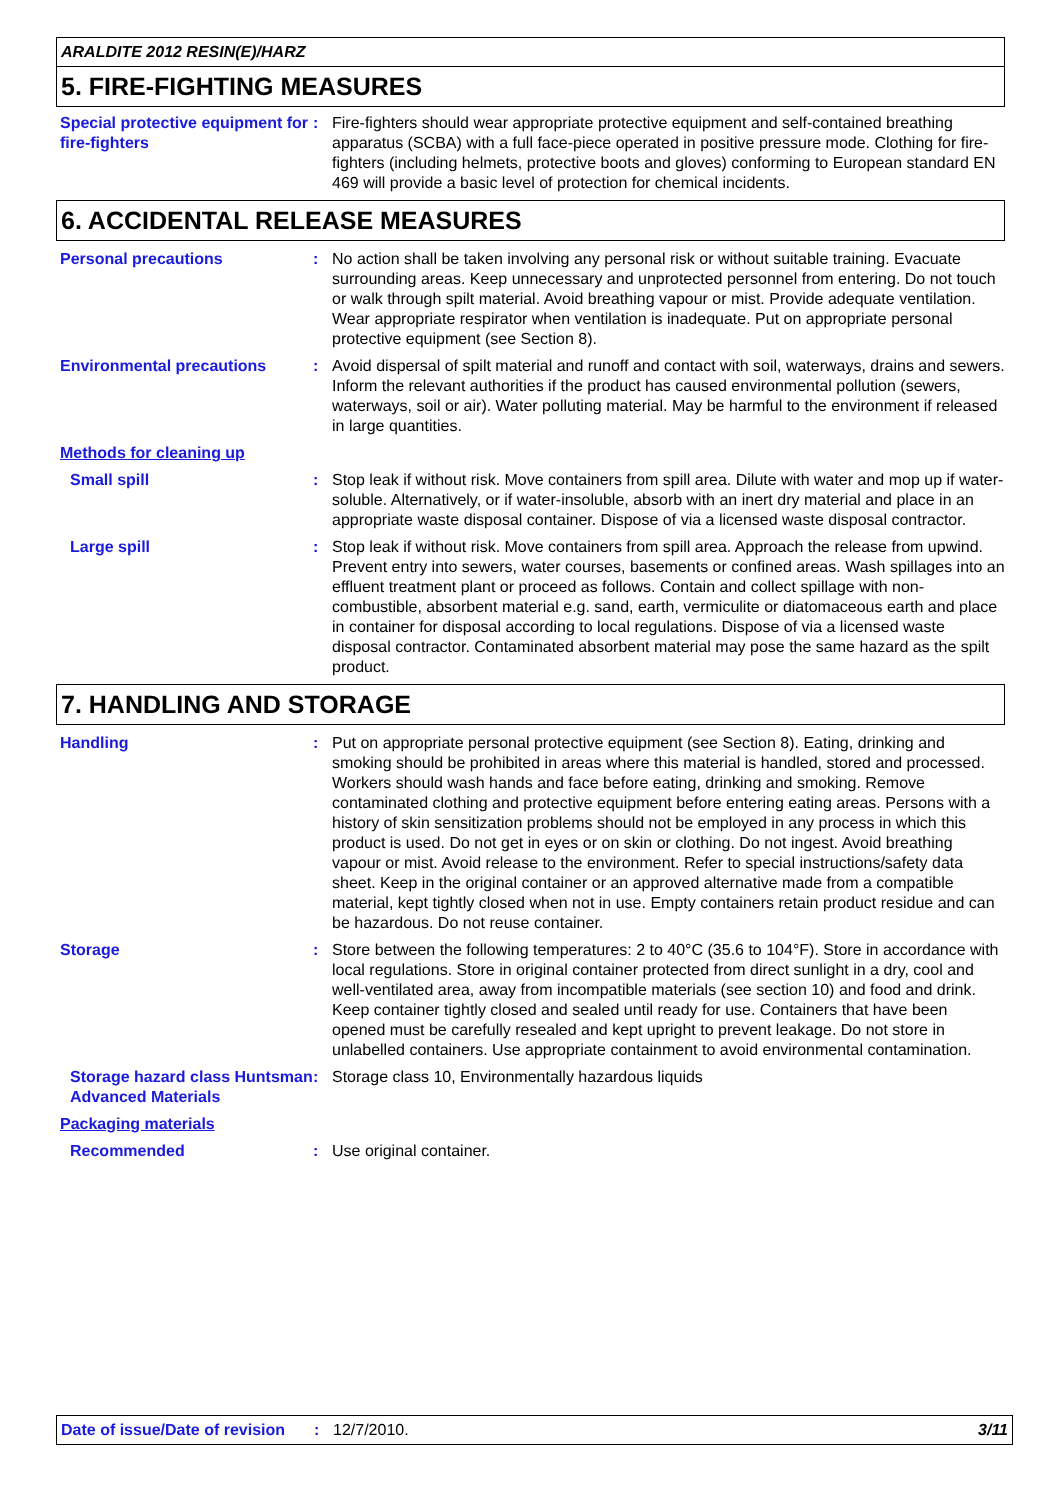ARALDITE 2012 RESIN(E)/HARZ
5. FIRE-FIGHTING MEASURES
Special protective equipment for fire-fighters
: Fire-fighters should wear appropriate protective equipment and self-contained breathing apparatus (SCBA) with a full face-piece operated in positive pressure mode. Clothing for fire-fighters (including helmets, protective boots and gloves) conforming to European standard EN 469 will provide a basic level of protection for chemical incidents.
6. ACCIDENTAL RELEASE MEASURES
Personal precautions : No action shall be taken involving any personal risk or without suitable training. Evacuate surrounding areas. Keep unnecessary and unprotected personnel from entering. Do not touch or walk through spilt material. Avoid breathing vapour or mist. Provide adequate ventilation. Wear appropriate respirator when ventilation is inadequate. Put on appropriate personal protective equipment (see Section 8).
Environmental precautions : Avoid dispersal of spilt material and runoff and contact with soil, waterways, drains and sewers. Inform the relevant authorities if the product has caused environmental pollution (sewers, waterways, soil or air). Water polluting material. May be harmful to the environment if released in large quantities.
Methods for cleaning up
Small spill : Stop leak if without risk. Move containers from spill area. Dilute with water and mop up if water-soluble. Alternatively, or if water-insoluble, absorb with an inert dry material and place in an appropriate waste disposal container. Dispose of via a licensed waste disposal contractor.
Large spill : Stop leak if without risk. Move containers from spill area. Approach the release from upwind. Prevent entry into sewers, water courses, basements or confined areas. Wash spillages into an effluent treatment plant or proceed as follows. Contain and collect spillage with non-combustible, absorbent material e.g. sand, earth, vermiculite or diatomaceous earth and place in container for disposal according to local regulations. Dispose of via a licensed waste disposal contractor. Contaminated absorbent material may pose the same hazard as the spilt product.
7. HANDLING AND STORAGE
Handling : Put on appropriate personal protective equipment (see Section 8). Eating, drinking and smoking should be prohibited in areas where this material is handled, stored and processed. Workers should wash hands and face before eating, drinking and smoking. Remove contaminated clothing and protective equipment before entering eating areas. Persons with a history of skin sensitization problems should not be employed in any process in which this product is used. Do not get in eyes or on skin or clothing. Do not ingest. Avoid breathing vapour or mist. Avoid release to the environment. Refer to special instructions/safety data sheet. Keep in the original container or an approved alternative made from a compatible material, kept tightly closed when not in use. Empty containers retain product residue and can be hazardous. Do not reuse container.
Storage : Store between the following temperatures: 2 to 40°C (35.6 to 104°F). Store in accordance with local regulations. Store in original container protected from direct sunlight in a dry, cool and well-ventilated area, away from incompatible materials (see section 10) and food and drink. Keep container tightly closed and sealed until ready for use. Containers that have been opened must be carefully resealed and kept upright to prevent leakage. Do not store in unlabelled containers. Use appropriate containment to avoid environmental contamination.
Storage hazard class Huntsman Advanced Materials
: Storage class 10, Environmentally hazardous liquids
Packaging materials
Recommended : Use original container.
Date of issue/Date of revision
: 12/7/2010. 3/11